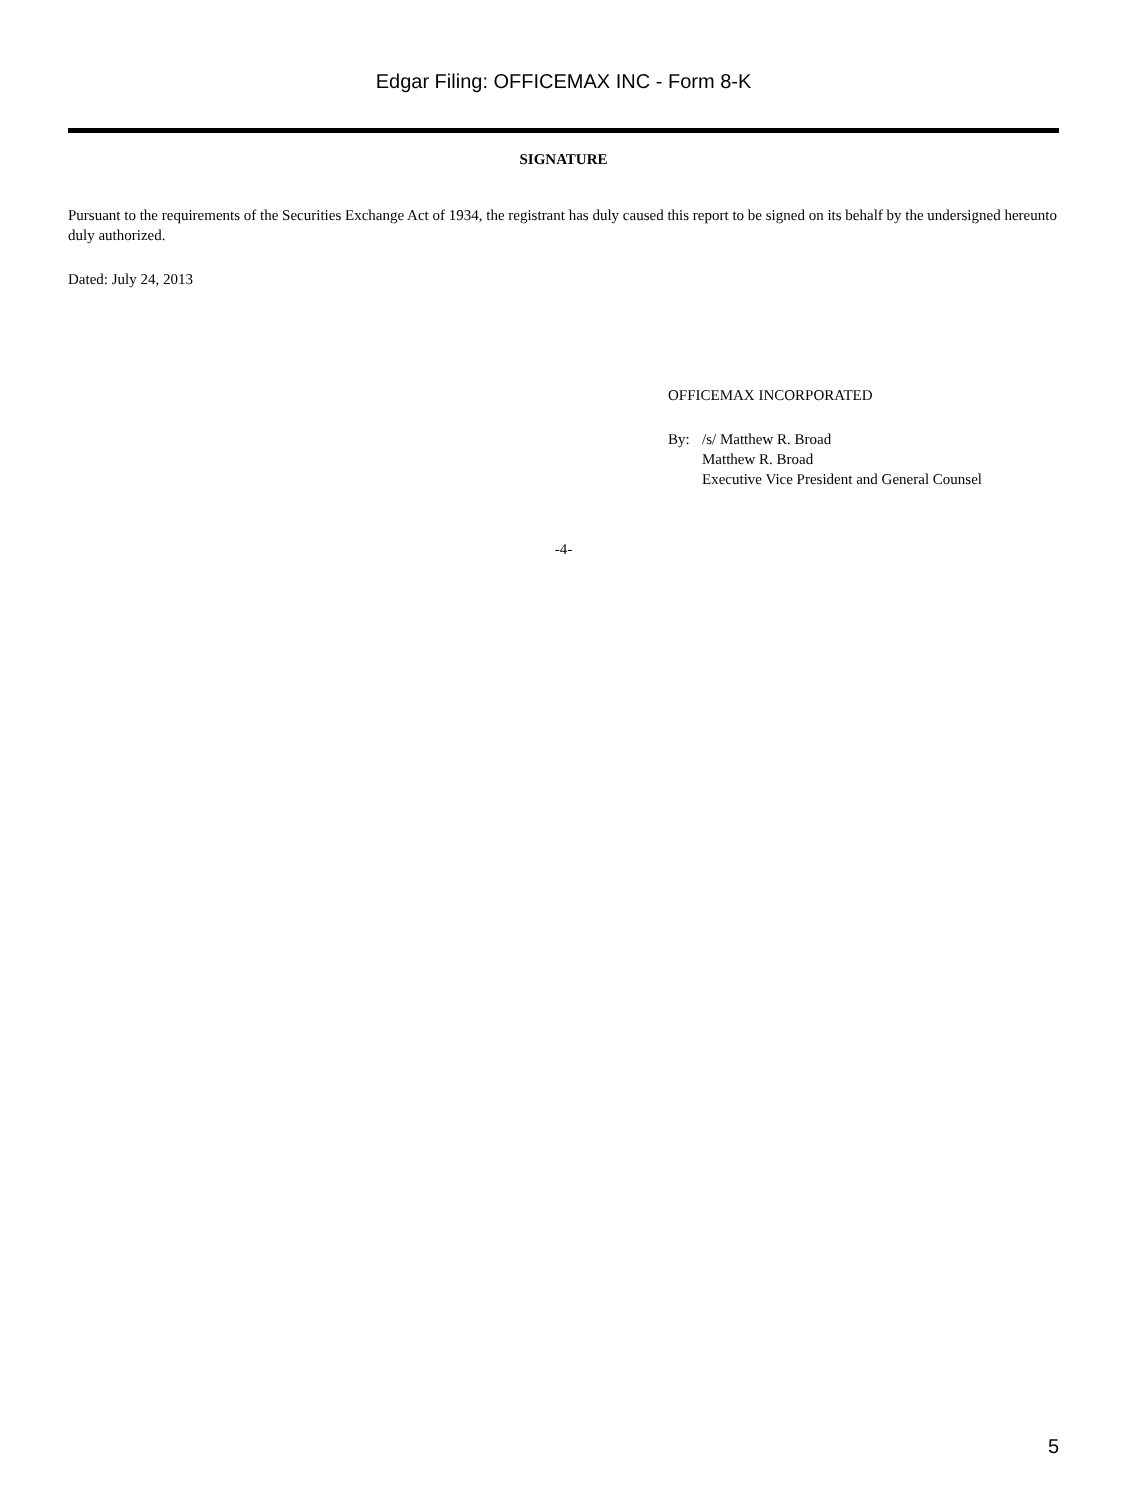Edgar Filing: OFFICEMAX INC - Form 8-K
SIGNATURE
Pursuant to the requirements of the Securities Exchange Act of 1934, the registrant has duly caused this report to be signed on its behalf by the undersigned hereunto duly authorized.
Dated: July 24, 2013
OFFICEMAX INCORPORATED
By: /s/ Matthew R. Broad
Matthew R. Broad
Executive Vice President and General Counsel
-4-
5